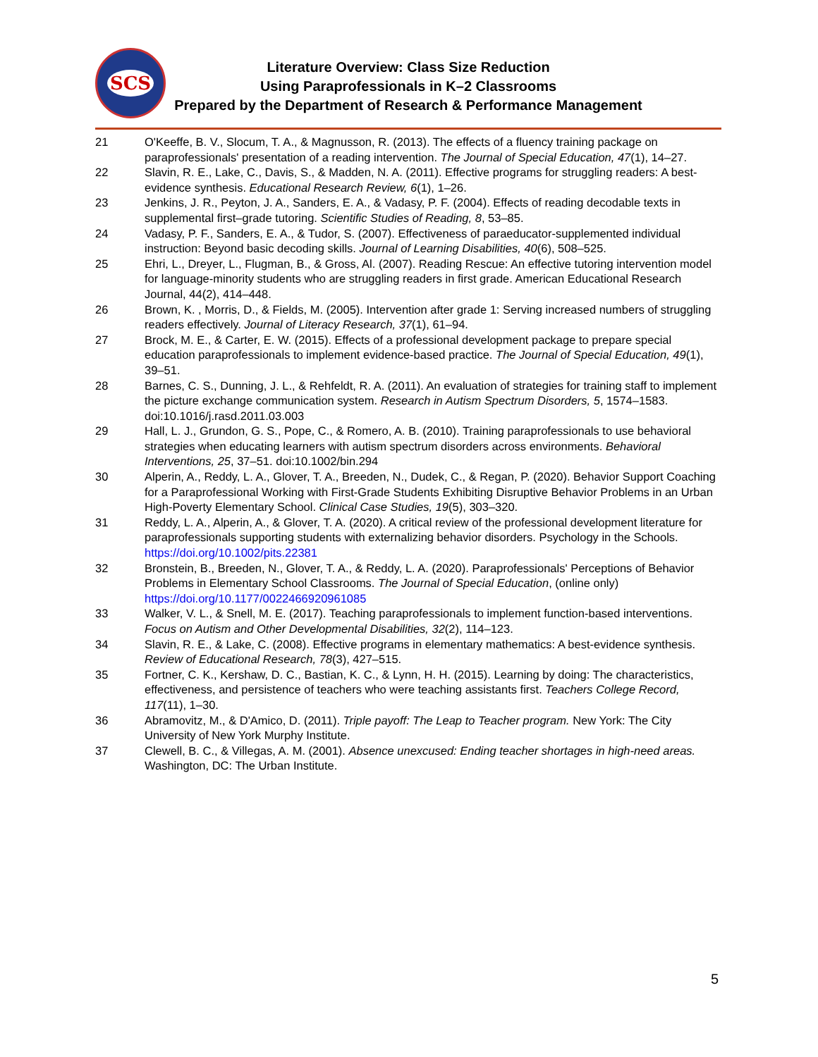SCS
Literature Overview: Class Size Reduction
Using Paraprofessionals in K–2 Classrooms
Prepared by the Department of Research & Performance Management
21 O'Keeffe, B. V., Slocum, T. A., & Magnusson, R. (2013). The effects of a fluency training package on paraprofessionals' presentation of a reading intervention. The Journal of Special Education, 47(1), 14–27.
22 Slavin, R. E., Lake, C., Davis, S., & Madden, N. A. (2011). Effective programs for struggling readers: A best-evidence synthesis. Educational Research Review, 6(1), 1–26.
23 Jenkins, J. R., Peyton, J. A., Sanders, E. A., & Vadasy, P. F. (2004). Effects of reading decodable texts in supplemental first–grade tutoring. Scientific Studies of Reading, 8, 53–85.
24 Vadasy, P. F., Sanders, E. A., & Tudor, S. (2007). Effectiveness of paraeducator-supplemented individual instruction: Beyond basic decoding skills. Journal of Learning Disabilities, 40(6), 508–525.
25 Ehri, L., Dreyer, L., Flugman, B., & Gross, Al. (2007). Reading Rescue: An effective tutoring intervention model for language-minority students who are struggling readers in first grade. American Educational Research Journal, 44(2), 414–448.
26 Brown, K. , Morris, D., & Fields, M. (2005). Intervention after grade 1: Serving increased numbers of struggling readers effectively. Journal of Literacy Research, 37(1), 61–94.
27 Brock, M. E., & Carter, E. W. (2015). Effects of a professional development package to prepare special education paraprofessionals to implement evidence-based practice. The Journal of Special Education, 49(1), 39–51.
28 Barnes, C. S., Dunning, J. L., & Rehfeldt, R. A. (2011). An evaluation of strategies for training staff to implement the picture exchange communication system. Research in Autism Spectrum Disorders, 5, 1574–1583. doi:10.1016/j.rasd.2011.03.003
29 Hall, L. J., Grundon, G. S., Pope, C., & Romero, A. B. (2010). Training paraprofessionals to use behavioral strategies when educating learners with autism spectrum disorders across environments. Behavioral Interventions, 25, 37–51. doi:10.1002/bin.294
30 Alperin, A., Reddy, L. A., Glover, T. A., Breeden, N., Dudek, C., & Regan, P. (2020). Behavior Support Coaching for a Paraprofessional Working with First-Grade Students Exhibiting Disruptive Behavior Problems in an Urban High-Poverty Elementary School. Clinical Case Studies, 19(5), 303–320.
31 Reddy, L. A., Alperin, A., & Glover, T. A. (2020). A critical review of the professional development literature for paraprofessionals supporting students with externalizing behavior disorders. Psychology in the Schools. https://doi.org/10.1002/pits.22381
32 Bronstein, B., Breeden, N., Glover, T. A., & Reddy, L. A. (2020). Paraprofessionals' Perceptions of Behavior Problems in Elementary School Classrooms. The Journal of Special Education, (online only) https://doi.org/10.1177/0022466920961085
33 Walker, V. L., & Snell, M. E. (2017). Teaching paraprofessionals to implement function-based interventions. Focus on Autism and Other Developmental Disabilities, 32(2), 114–123.
34 Slavin, R. E., & Lake, C. (2008). Effective programs in elementary mathematics: A best-evidence synthesis. Review of Educational Research, 78(3), 427–515.
35 Fortner, C. K., Kershaw, D. C., Bastian, K. C., & Lynn, H. H. (2015). Learning by doing: The characteristics, effectiveness, and persistence of teachers who were teaching assistants first. Teachers College Record, 117(11), 1–30.
36 Abramovitz, M., & D'Amico, D. (2011). Triple payoff: The Leap to Teacher program. New York: The City University of New York Murphy Institute.
37 Clewell, B. C., & Villegas, A. M. (2001). Absence unexcused: Ending teacher shortages in high-need areas. Washington, DC: The Urban Institute.
5